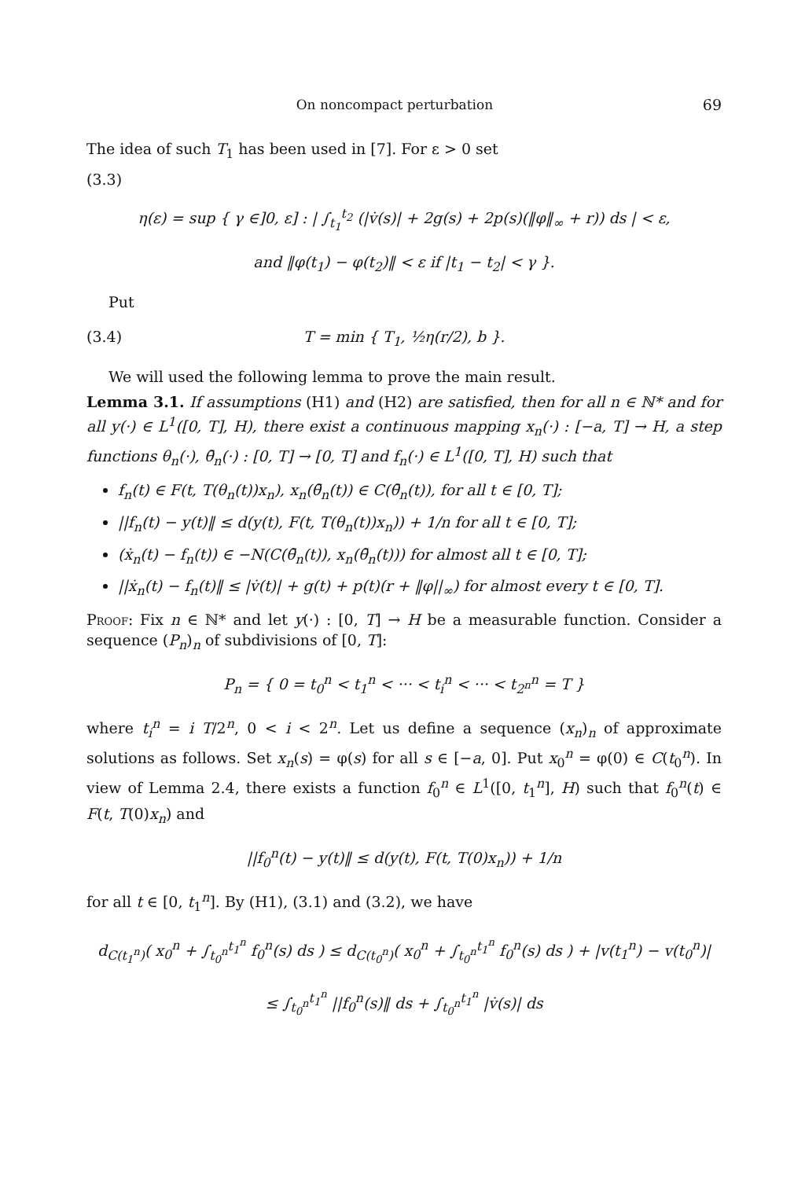On noncompact perturbation 69
The idea of such T<sub>1</sub> has been used in [7]. For ε > 0 set
(3.3)
η(ε) = sup { γ ∈]0, ε] : | ∫<sub>t<sub>1</sub></sub><sup>t<sub>2</sub></sup> (|v̇(s)| + 2g(s) + 2p(s)(‖φ‖<sub>∞</sub> + r)) ds | < ε,
and ‖φ(t<sub>1</sub>) − φ(t<sub>2</sub>)‖ < ε if |t<sub>1</sub> − t<sub>2</sub>| < γ }.
Put
(3.4) T = min { T<sub>1</sub>, ½η(r/2), b }.
We will used the following lemma to prove the main result.
Lemma 3.1. If assumptions (H1) and (H2) are satisfied, then for all n ∈ ℕ* and for all y(·) ∈ L<sup>1</sup>([0, T], H), there exist a continuous mapping x<sub>n</sub>(·) : [−a, T] → H, a step functions θ<sub>n</sub>(·), θ̄<sub>n</sub>(·) : [0, T] → [0, T] and f<sub>n</sub>(·) ∈ L<sup>1</sup>([0, T], H) such that
f<sub>n</sub>(t) ∈ F(t, T(θ<sub>n</sub>(t))x<sub>n</sub>), x<sub>n</sub>(θ̄<sub>n</sub>(t)) ∈ C(θ̄<sub>n</sub>(t)), for all t ∈ [0, T];
||f<sub>n</sub>(t) − y(t)‖ ≤ d(y(t), F(t, T(θ<sub>n</sub>(t))x<sub>n</sub>)) + 1/n for all t ∈ [0, T];
(ẋ<sub>n</sub>(t) − f<sub>n</sub>(t)) ∈ −N(C(θ̄<sub>n</sub>(t)), x<sub>n</sub>(θ̄<sub>n</sub>(t))) for almost all t ∈ [0, T];
||ẋ<sub>n</sub>(t) − f<sub>n</sub>(t)‖ ≤ |v̇(t)| + g(t) + p(t)(r + ‖φ||<sub>∞</sub>) for almost every t ∈ [0, T].
Proof: Fix n ∈ ℕ* and let y(·) : [0, T] → H be a measurable function. Consider a sequence (P<sub>n</sub>)<sub>n</sub> of subdivisions of [0, T]:
P<sub>n</sub> = { 0 = t<sub>0</sub><sup>n</sup> < t<sub>1</sub><sup>n</sup> < ··· < t<sub>i</sub><sup>n</sup> < ··· < t<sub>2<sup>n</sup></sub><sup>n</sup> = T }
where t<sub>i</sub><sup>n</sup> = i T/2<sup>n</sup>, 0 < i < 2<sup>n</sup>. Let us define a sequence (x<sub>n</sub>)<sub>n</sub> of approximate solutions as follows. Set x<sub>n</sub>(s) = φ(s) for all s ∈ [−a, 0]. Put x<sub>0</sub><sup>n</sup> = φ(0) ∈ C(t<sub>0</sub><sup>n</sup>). In view of Lemma 2.4, there exists a function f<sub>0</sub><sup>n</sup> ∈ L<sup>1</sup>([0, t<sub>1</sub><sup>n</sup>], H) such that f<sub>0</sub><sup>n</sup>(t) ∈ F(t, T(0)x<sub>n</sub>) and
||f<sub>0</sub><sup>n</sup>(t) − y(t)‖ ≤ d(y(t), F(t, T(0)x<sub>n</sub>)) + 1/n
for all t ∈ [0, t<sub>1</sub><sup>n</sup>]. By (H1), (3.1) and (3.2), we have
d<sub>C(t<sub>1</sub><sup>n</sup>)</sub>( x<sub>0</sub><sup>n</sup> + ∫<sub>t<sub>0</sub><sup>n</sup></sub><sup>t<sub>1</sub><sup>n</sup></sup> f<sub>0</sub><sup>n</sup>(s) ds ) ≤ d<sub>C(t<sub>0</sub><sup>n</sup>)</sub>( x<sub>0</sub><sup>n</sup> + ∫<sub>t<sub>0</sub><sup>n</sup></sub><sup>t<sub>1</sub><sup>n</sup></sup> f<sub>0</sub><sup>n</sup>(s) ds ) + |v(t<sub>1</sub><sup>n</sup>) − v(t<sub>0</sub><sup>n</sup>)|
≤ ∫<sub>t<sub>0</sub><sup>n</sup></sub><sup>t<sub>1</sub><sup>n</sup></sup> ||f<sub>0</sub><sup>n</sup>(s)‖ ds + ∫<sub>t<sub>0</sub><sup>n</sup></sub><sup>t<sub>1</sub><sup>n</sup></sup> |v̇(s)| ds